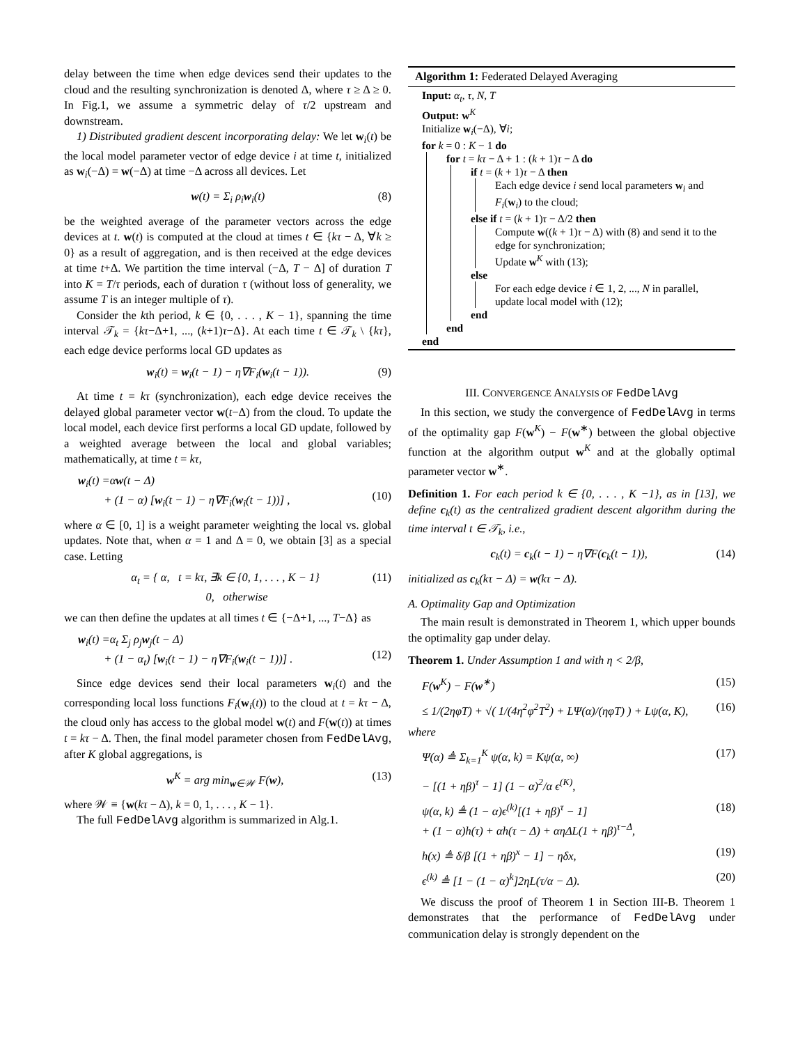delay between the time when edge devices send their updates to the cloud and the resulting synchronization is denoted Δ, where τ ≥ Δ ≥ 0. In Fig.1, we assume a symmetric delay of τ/2 upstream and downstream.
1) Distributed gradient descent incorporating delay: We let w<sub>i</sub>(t) be the local model parameter vector of edge device i at time t, initialized as w<sub>i</sub>(−Δ) = w(−Δ) at time −Δ across all devices. Let
w(t) = Σ<sub>i</sub> ρ<sub>i</sub>w<sub>i</sub>(t) (8)
be the weighted average of the parameter vectors across the edge devices at t. w(t) is computed at the cloud at times t ∈ {kτ − Δ, ∀k ≥ 0} as a result of aggregation, and is then received at the edge devices at time t+Δ. We partition the time interval (−Δ, T − Δ] of duration T into K = T/τ periods, each of duration τ (without loss of generality, we assume T is an integer multiple of τ).
Consider the kth period, k ∈ {0, . . . , K − 1}, spanning the time interval 𝒯<sub>k</sub> = {kτ−Δ+1, ..., (k+1)τ−Δ}. At each time t ∈ 𝒯<sub>k</sub> \ {kτ}, each edge device performs local GD updates as
w<sub>i</sub>(t) = w<sub>i</sub>(t − 1) − η∇F<sub>i</sub>(w<sub>i</sub>(t − 1)). (9)
At time t = kτ (synchronization), each edge device receives the delayed global parameter vector w(t−Δ) from the cloud. To update the local model, each device first performs a local GD update, followed by a weighted average between the local and global variables; mathematically, at time t = kτ,
w<sub>i</sub>(t) =αw(t − Δ)
+ (1 − α) [w<sub>i</sub>(t − 1) − η∇F<sub>i</sub>(w<sub>i</sub>(t − 1))] ,
(10)
where α ∈ [0, 1] is a weight parameter weighting the local vs. global updates. Note that, when α = 1 and Δ = 0, we obtain [3] as a special case. Letting
α<sub>t</sub> = { α, t = kτ, ∃k ∈ {0, 1, . . . , K − 1}
0, otherwise (11)
we can then define the updates at all times t ∈ {−Δ+1, ..., T−Δ} as
w<sub>i</sub>(t) =α<sub>t</sub> Σ<sub>j</sub> ρ<sub>j</sub>w<sub>j</sub>(t − Δ)
+ (1 − α<sub>t</sub>) [w<sub>i</sub>(t − 1) − η∇F<sub>i</sub>(w<sub>i</sub>(t − 1))] .
(12)
Since edge devices send their local parameters w<sub>i</sub>(t) and the corresponding local loss functions F<sub>i</sub>(w<sub>i</sub>(t)) to the cloud at t = kτ − Δ, the cloud only has access to the global model w(t) and F(w(t)) at times t = kτ − Δ. Then, the final model parameter chosen from FedDelAvg, after K global aggregations, is
w<sup>K</sup> = arg min<sub>w∈𝒲</sub> F(w), (13)
where 𝒲 ≡ {w(kτ − Δ), k = 0, 1, . . . , K − 1}.
The full FedDelAvg algorithm is summarized in Alg.1.
Algorithm 1: Federated Delayed Averaging
Input: α<sub>t</sub>, τ, N, T
Output: w<sup>K</sup>
Initialize w<sub>i</sub>(−Δ), ∀i;
for k = 0 : K − 1 do
for t = kτ − Δ + 1 : (k + 1)τ − Δ do
if t = (k + 1)τ − Δ then
Each edge device i send local parameters w<sub>i</sub> and F<sub>i</sub>(w<sub>i</sub>) to the cloud;
else if t = (k + 1)τ − Δ/2 then
Compute w((k + 1)τ − Δ) with (8) and send it to the edge for synchronization;
Update w<sup>K</sup> with (13);
else
For each edge device i ∈ 1, 2, ..., N in parallel, update local model with (12);
end
end
end
III. CONVERGENCE ANALYSIS OF FedDelAvg
In this section, we study the convergence of FedDelAvg in terms of the optimality gap F(w<sup>K</sup>) − F(w<sup>∗</sup>) between the global objective function at the algorithm output w<sup>K</sup> and at the globally optimal parameter vector w<sup>∗</sup>.
Definition 1. For each period k ∈ {0, . . . , K −1}, as in [13], we define c<sub>k</sub>(t) as the centralized gradient descent algorithm during the time interval t ∈ 𝒯<sub>k</sub>, i.e.,
c<sub>k</sub>(t) = c<sub>k</sub>(t − 1) − η∇F(c<sub>k</sub>(t − 1)), (14)
initialized as c<sub>k</sub>(kτ − Δ) = w(kτ − Δ).
A. Optimality Gap and Optimization
The main result is demonstrated in Theorem 1, which upper bounds the optimality gap under delay.
Theorem 1. Under Assumption 1 and with η < 2/β,
F(w<sup>K</sup>) − F(w<sup>∗</sup>) (15)
≤ 1/(2ηφT) + √( 1/(4η<sup>2</sup>φ<sup>2</sup>T<sup>2</sup>) + LΨ(α)/(ηφT) ) + Lψ(α, K), (16)
where
Ψ(α) ≜ Σ<sub>k=1</sub><sup>K</sup> ψ(α, k) = Kψ(α, ∞) (17)
− [(1 + ηβ)<sup>τ</sup> − 1] (1 − α)<sup>2</sup>/α ϵ<sup>(K)</sup>,
ψ(α, k) ≜ (1 − α)ϵ<sup>(k)</sup>[(1 + ηβ)<sup>τ</sup> − 1]
+ (1 − α)h(τ) + αh(τ − Δ) + αηΔL(1 + ηβ)<sup>τ−Δ</sup>, (18)
h(x) ≜ δ/β [(1 + ηβ)<sup>x</sup> − 1] − ηδx, (19)
ϵ<sup>(k)</sup> ≜ [1 − (1 − α)<sup>k</sup>]2ηL(τ/α − Δ). (20)
We discuss the proof of Theorem 1 in Section III-B. Theorem 1 demonstrates that the performance of FedDelAvg under communication delay is strongly dependent on the